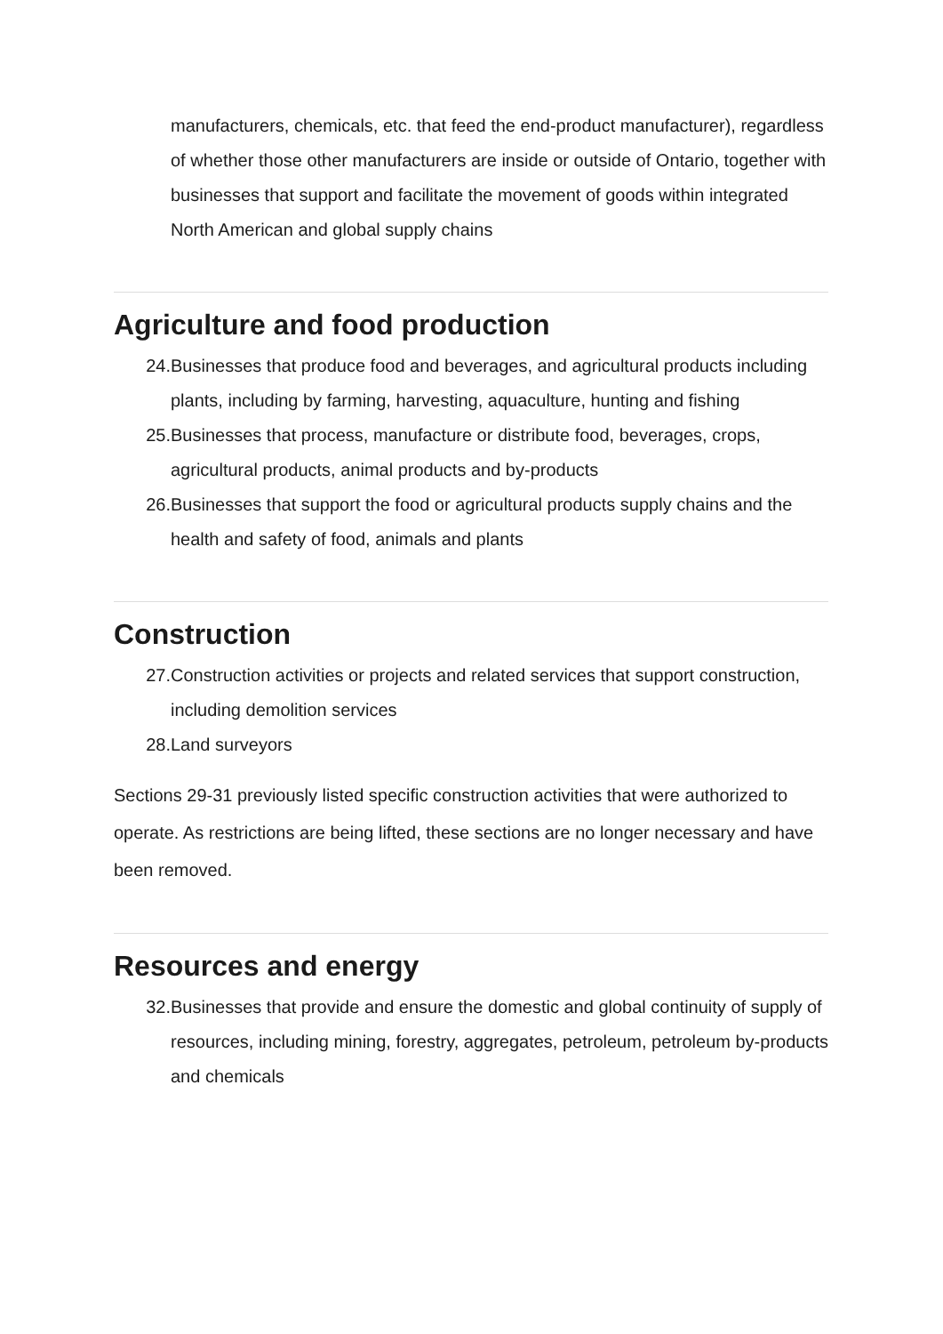manufacturers, chemicals, etc. that feed the end-product manufacturer), regardless of whether those other manufacturers are inside or outside of Ontario, together with businesses that support and facilitate the movement of goods within integrated North American and global supply chains
Agriculture and food production
24. Businesses that produce food and beverages, and agricultural products including plants, including by farming, harvesting, aquaculture, hunting and fishing
25. Businesses that process, manufacture or distribute food, beverages, crops, agricultural products, animal products and by-products
26. Businesses that support the food or agricultural products supply chains and the health and safety of food, animals and plants
Construction
27. Construction activities or projects and related services that support construction, including demolition services
28. Land surveyors
Sections 29-31 previously listed specific construction activities that were authorized to operate. As restrictions are being lifted, these sections are no longer necessary and have been removed.
Resources and energy
32. Businesses that provide and ensure the domestic and global continuity of supply of resources, including mining, forestry, aggregates, petroleum, petroleum by-products and chemicals